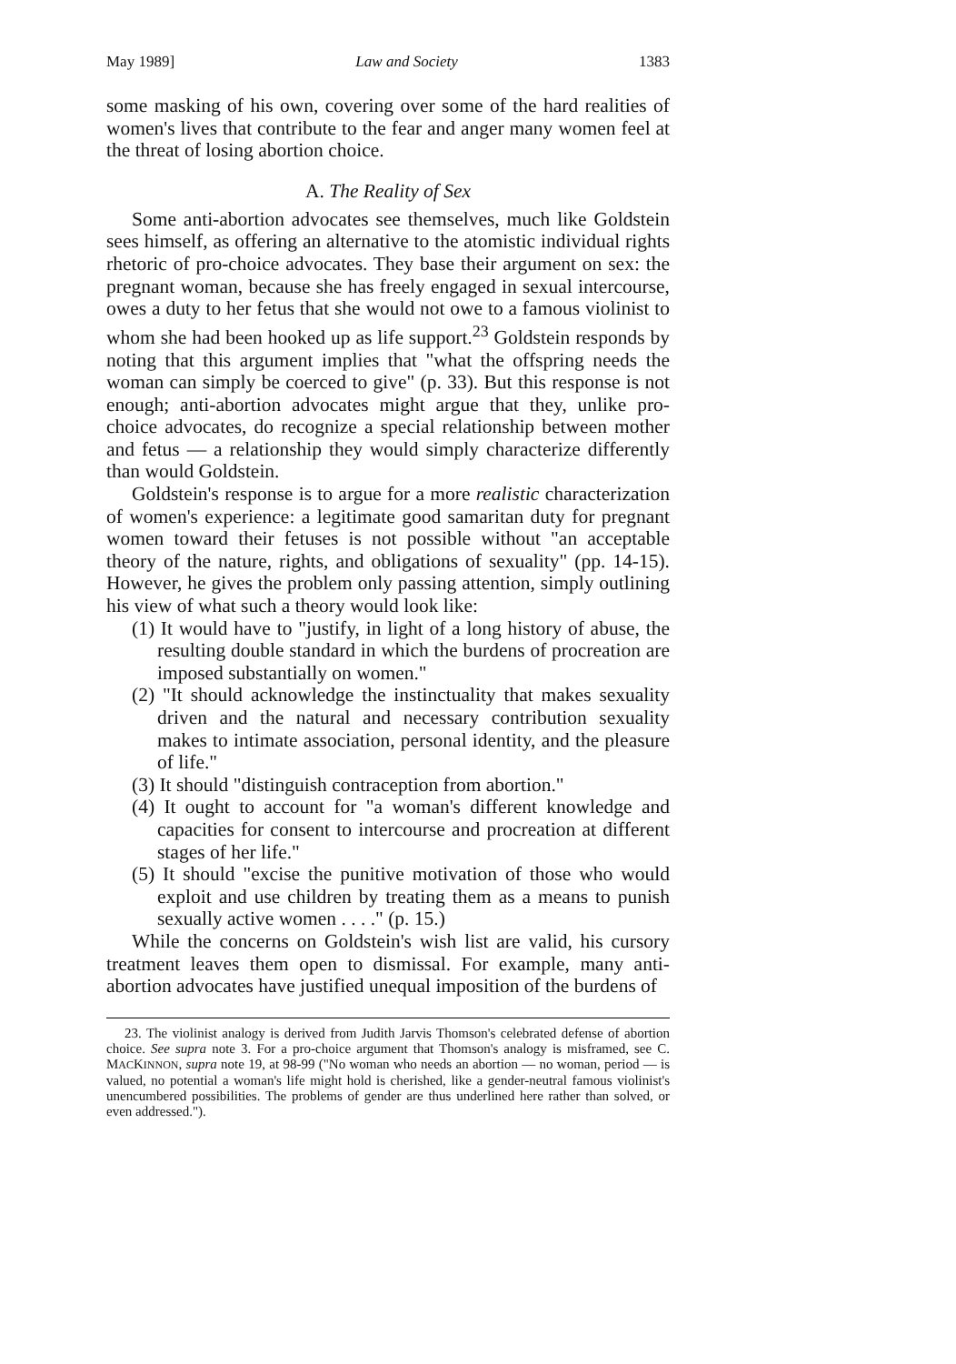May 1989] Law and Society 1383
some masking of his own, covering over some of the hard realities of women's lives that contribute to the fear and anger many women feel at the threat of losing abortion choice.
A. The Reality of Sex
Some anti-abortion advocates see themselves, much like Goldstein sees himself, as offering an alternative to the atomistic individual rights rhetoric of pro-choice advocates. They base their argument on sex: the pregnant woman, because she has freely engaged in sexual intercourse, owes a duty to her fetus that she would not owe to a famous violinist to whom she had been hooked up as life support.<sup>23</sup> Goldstein responds by noting that this argument implies that "what the offspring needs the woman can simply be coerced to give" (p. 33). But this response is not enough; anti-abortion advocates might argue that they, unlike pro-choice advocates, do recognize a special relationship between mother and fetus — a relationship they would simply characterize differently than would Goldstein.
Goldstein's response is to argue for a more realistic characterization of women's experience: a legitimate good samaritan duty for pregnant women toward their fetuses is not possible without "an acceptable theory of the nature, rights, and obligations of sexuality" (pp. 14-15). However, he gives the problem only passing attention, simply outlining his view of what such a theory would look like:
(1) It would have to "justify, in light of a long history of abuse, the resulting double standard in which the burdens of procreation are imposed substantially on women."
(2) "It should acknowledge the instinctuality that makes sexuality driven and the natural and necessary contribution sexuality makes to intimate association, personal identity, and the pleasure of life."
(3) It should "distinguish contraception from abortion."
(4) It ought to account for "a woman's different knowledge and capacities for consent to intercourse and procreation at different stages of her life."
(5) It should "excise the punitive motivation of those who would exploit and use children by treating them as a means to punish sexually active women . . . ." (p. 15.)
While the concerns on Goldstein's wish list are valid, his cursory treatment leaves them open to dismissal. For example, many anti-abortion advocates have justified unequal imposition of the burdens of
23. The violinist analogy is derived from Judith Jarvis Thomson's celebrated defense of abortion choice. See supra note 3. For a pro-choice argument that Thomson's analogy is misframed, see C. MACKINNON, supra note 19, at 98-99 ("No woman who needs an abortion — no woman, period — is valued, no potential a woman's life might hold is cherished, like a gender-neutral famous violinist's unencumbered possibilities. The problems of gender are thus underlined here rather than solved, or even addressed.").